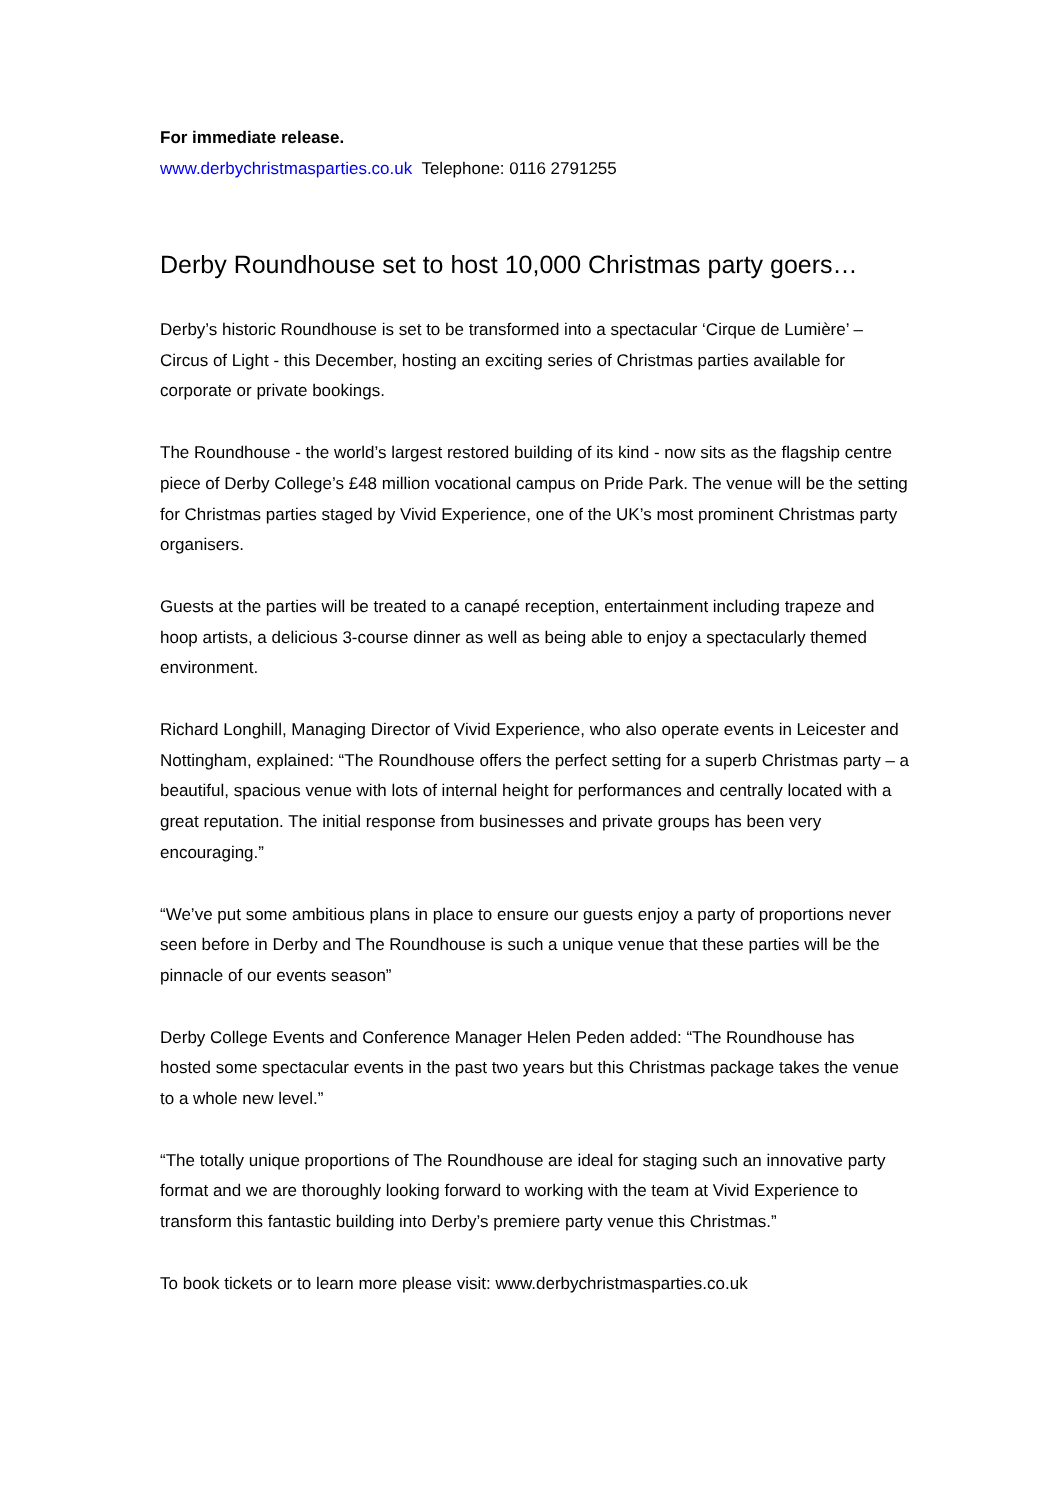For immediate release.
www.derbychristmasparties.co.uk Telephone: 0116 2791255
Derby Roundhouse set to host 10,000 Christmas party goers…
Derby’s historic Roundhouse is set to be transformed into a spectacular ‘Cirque de Lumière’ – Circus of Light - this December, hosting an exciting series of Christmas parties available for corporate or private bookings.
The Roundhouse - the world’s largest restored building of its kind - now sits as the flagship centre piece of Derby College’s £48 million vocational campus on Pride Park. The venue will be the setting for Christmas parties staged by Vivid Experience, one of the UK’s most prominent Christmas party organisers.
Guests at the parties will be treated to a canapé reception, entertainment including trapeze and hoop artists, a delicious 3-course dinner as well as being able to enjoy a spectacularly themed environment.
Richard Longhill, Managing Director of Vivid Experience, who also operate events in Leicester and Nottingham, explained: “The Roundhouse offers the perfect setting for a superb Christmas party – a beautiful, spacious venue with lots of internal height for performances and centrally located with a great reputation. The initial response from businesses and private groups has been very encouraging.”
“We’ve put some ambitious plans in place to ensure our guests enjoy a party of proportions never seen before in Derby and The Roundhouse is such a unique venue that these parties will be the pinnacle of our events season”
Derby College Events and Conference Manager Helen Peden added: “The Roundhouse has hosted some spectacular events in the past two years but this Christmas package takes the venue to a whole new level.”
“The totally unique proportions of The Roundhouse are ideal for staging such an innovative party format and we are thoroughly looking forward to working with the team at Vivid Experience to transform this fantastic building into Derby’s premiere party venue this Christmas.”
To book tickets or to learn more please visit: www.derbychristmasparties.co.uk